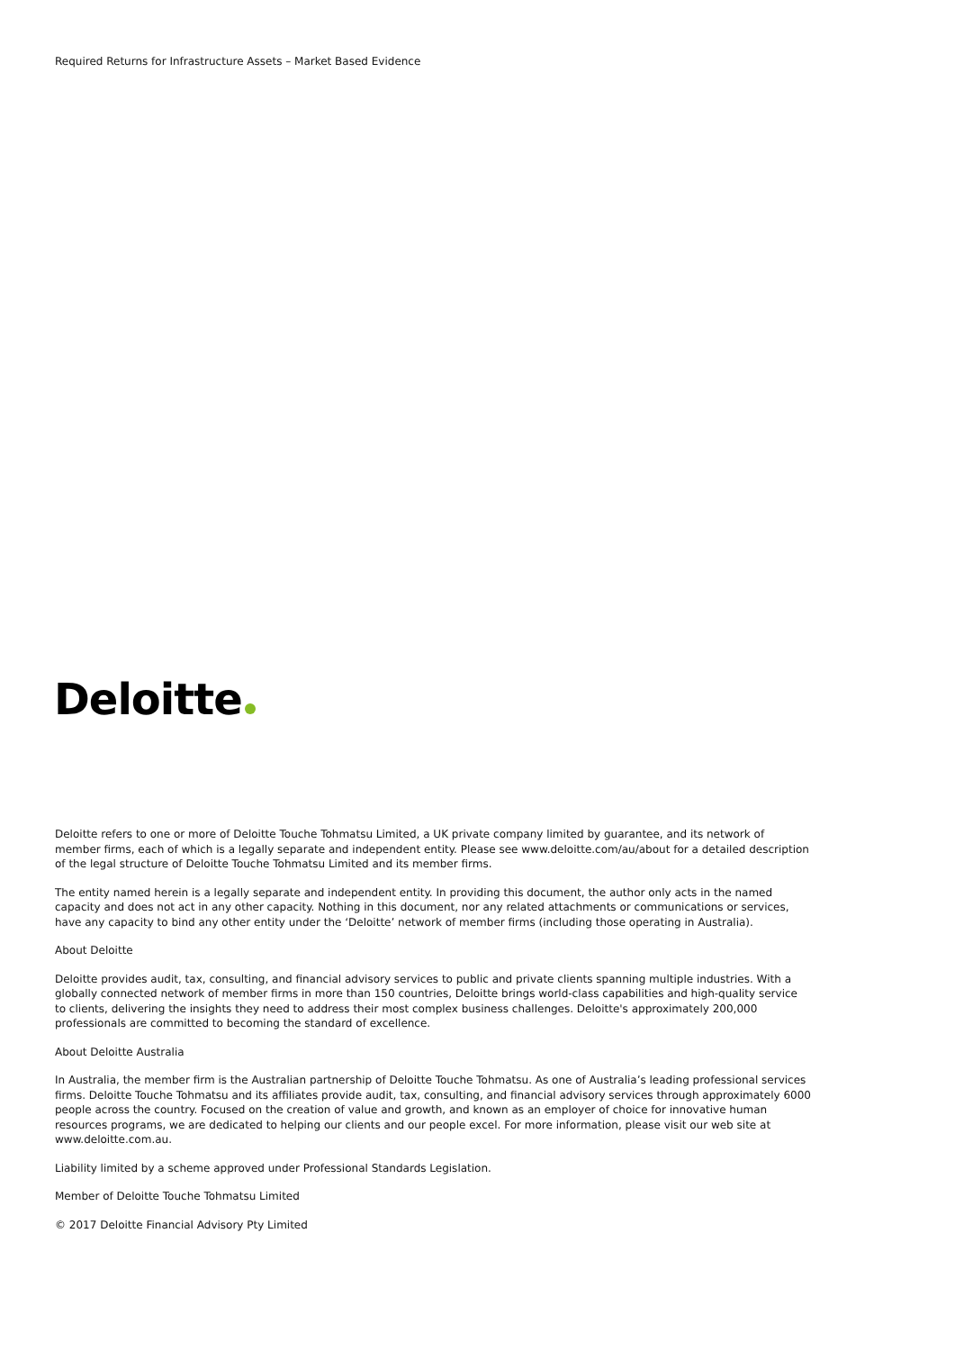Required Returns for Infrastructure Assets – Market Based Evidence
Deloitte
Deloitte refers to one or more of Deloitte Touche Tohmatsu Limited, a UK private company limited by guarantee, and its network of member firms, each of which is a legally separate and independent entity. Please see www.deloitte.com/au/about for a detailed description of the legal structure of Deloitte Touche Tohmatsu Limited and its member firms.
The entity named herein is a legally separate and independent entity. In providing this document, the author only acts in the named capacity and does not act in any other capacity. Nothing in this document, nor any related attachments or communications or services, have any capacity to bind any other entity under the ‘Deloitte’ network of member firms (including those operating in Australia).
About Deloitte
Deloitte provides audit, tax, consulting, and financial advisory services to public and private clients spanning multiple industries. With a globally connected network of member firms in more than 150 countries, Deloitte brings world-class capabilities and high-quality service to clients, delivering the insights they need to address their most complex business challenges. Deloitte's approximately 200,000 professionals are committed to becoming the standard of excellence.
About Deloitte Australia
In Australia, the member firm is the Australian partnership of Deloitte Touche Tohmatsu. As one of Australia’s leading professional services firms. Deloitte Touche Tohmatsu and its affiliates provide audit, tax, consulting, and financial advisory services through approximately 6000 people across the country. Focused on the creation of value and growth, and known as an employer of choice for innovative human resources programs, we are dedicated to helping our clients and our people excel. For more information, please visit our web site at www.deloitte.com.au.
Liability limited by a scheme approved under Professional Standards Legislation.
Member of Deloitte Touche Tohmatsu Limited
© 2017 Deloitte Financial Advisory Pty Limited